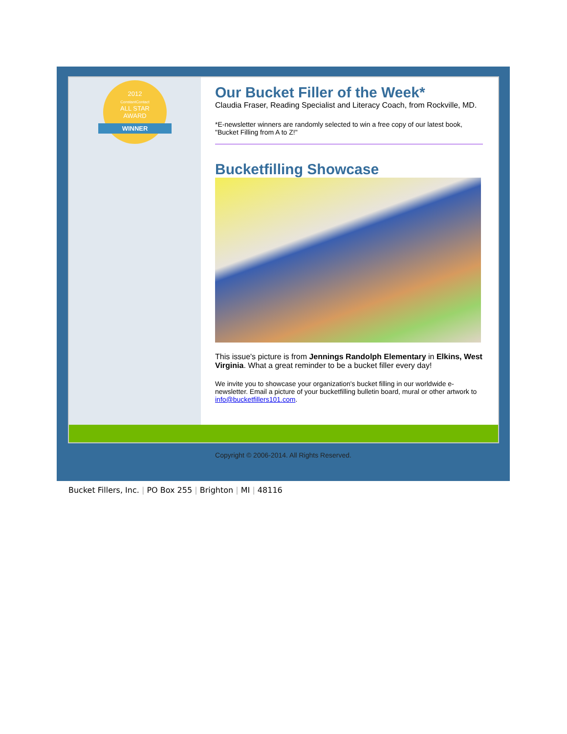2012
ConstantContact
ALL STAR
AWARD
WINNER
Our Bucket Filler of the Week*
Claudia Fraser, Reading Specialist and Literacy Coach, from Rockville, MD.
*E-newsletter winners are randomly selected to win a free copy of our latest book, "Bucket Filling from A to Z!"
Bucketfilling Showcase
This issue's picture is from Jennings Randolph Elementary in Elkins, West Virginia. What a great reminder to be a bucket filler every day!
We invite you to showcase your organization's bucket filling in our worldwide e-newsletter. Email a picture of your bucketfilling bulletin board, mural or other artwork to info@bucketfillers101.com.
Copyright © 2006-2014. All Rights Reserved.
Bucket Fillers, Inc. | PO Box 255 | Brighton | MI | 48116